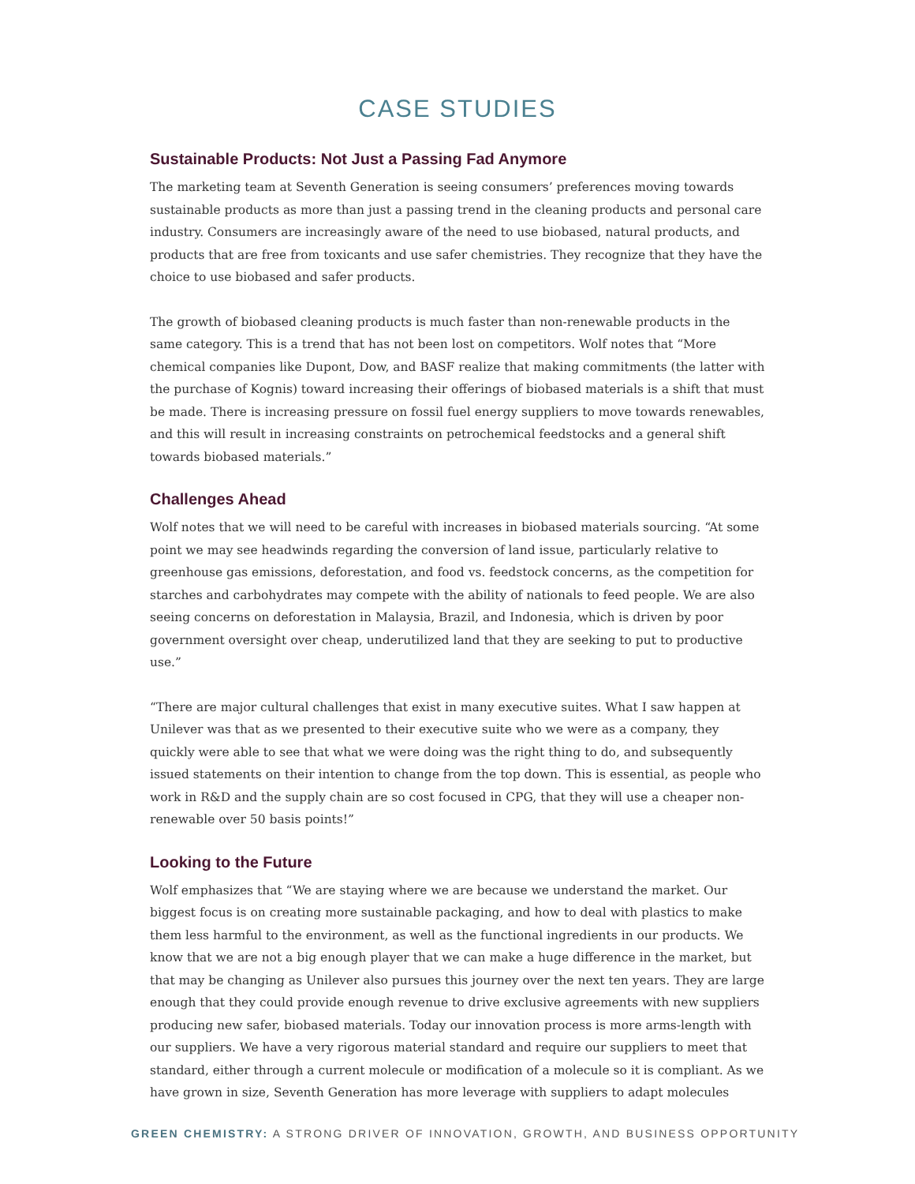CASE STUDIES
Sustainable Products: Not Just a Passing Fad Anymore
The marketing team at Seventh Generation is seeing consumers’ preferences moving towards sustainable products as more than just a passing trend in the cleaning products and personal care industry. Consumers are increasingly aware of the need to use biobased, natural products, and products that are free from toxicants and use safer chemistries. They recognize that they have the choice to use biobased and safer products.
The growth of biobased cleaning products is much faster than non-renewable products in the same category. This is a trend that has not been lost on competitors. Wolf notes that “More chemical companies like Dupont, Dow, and BASF realize that making commitments (the latter with the purchase of Kognis) toward increasing their offerings of biobased materials is a shift that must be made. There is increasing pressure on fossil fuel energy suppliers to move towards renewables, and this will result in increasing constraints on petrochemical feedstocks and a general shift towards biobased materials.”
Challenges Ahead
Wolf notes that we will need to be careful with increases in biobased materials sourcing. “At some point we may see headwinds regarding the conversion of land issue, particularly relative to greenhouse gas emissions, deforestation, and food vs. feedstock concerns, as the competition for starches and carbohydrates may compete with the ability of nationals to feed people. We are also seeing concerns on deforestation in Malaysia, Brazil, and Indonesia, which is driven by poor government oversight over cheap, underutilized land that they are seeking to put to productive use.”
“There are major cultural challenges that exist in many executive suites. What I saw happen at Unilever was that as we presented to their executive suite who we were as a company, they quickly were able to see that what we were doing was the right thing to do, and subsequently issued statements on their intention to change from the top down. This is essential, as people who work in R&D and the supply chain are so cost focused in CPG, that they will use a cheaper non-renewable over 50 basis points!”
Looking to the Future
Wolf emphasizes that “We are staying where we are because we understand the market. Our biggest focus is on creating more sustainable packaging, and how to deal with plastics to make them less harmful to the environment, as well as the functional ingredients in our products. We know that we are not a big enough player that we can make a huge difference in the market, but that may be changing as Unilever also pursues this journey over the next ten years. They are large enough that they could provide enough revenue to drive exclusive agreements with new suppliers producing new safer, biobased materials. Today our innovation process is more arms-length with our suppliers. We have a very rigorous material standard and require our suppliers to meet that standard, either through a current molecule or modification of a molecule so it is compliant. As we have grown in size, Seventh Generation has more leverage with suppliers to adapt molecules
GREEN CHEMISTRY: A STRONG DRIVER OF INNOVATION, GROWTH, AND BUSINESS OPPORTUNITY